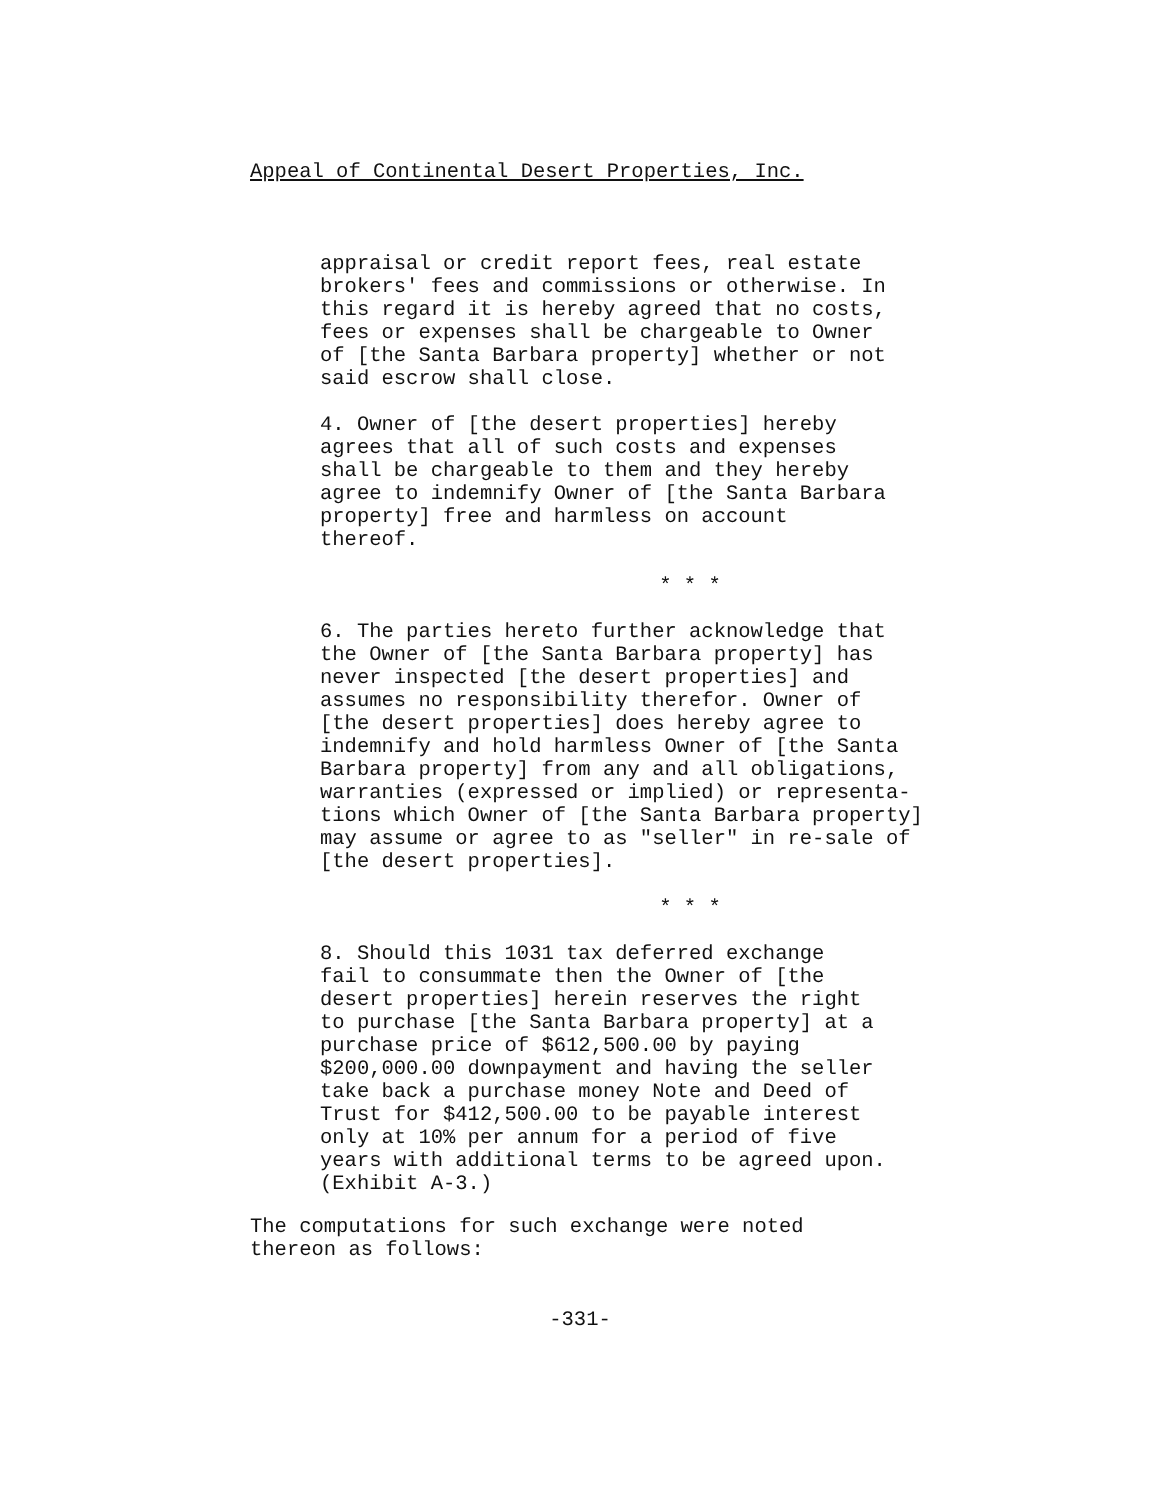Appeal of Continental Desert Properties, Inc.
appraisal or credit report fees, real estate brokers' fees and commissions or otherwise. In this regard it is hereby agreed that no costs, fees or expenses shall be chargeable to Owner of [the Santa Barbara property] whether or not said escrow shall close.
4. Owner of [the desert properties] hereby agrees that all of such costs and expenses shall be chargeable to them and they hereby agree to indemnify Owner of [the Santa Barbara property] free and harmless on account thereof.
* * *
6. The parties hereto further acknowledge that the Owner of [the Santa Barbara property] has never inspected [the desert properties] and assumes no responsibility therefor. Owner of [the desert properties] does hereby agree to indemnify and hold harmless Owner of [the Santa Barbara property] from any and all obligations, warranties (expressed or implied) or representa- tions which Owner of [the Santa Barbara property] may assume or agree to as "seller" in re-sale of [the desert properties].
* * *
8. Should this 1031 tax deferred exchange fail to consummate then the Owner of [the desert properties] herein reserves the right to purchase [the Santa Barbara property] at a purchase price of $612,500.00 by paying $200,000.00 downpayment and having the seller take back a purchase money Note and Deed of Trust for $412,500.00 to be payable interest only at 10% per annum for a period of five years with additional terms to be agreed upon. (Exhibit A-3.)
The computations for such exchange were noted thereon as follows:
-331-